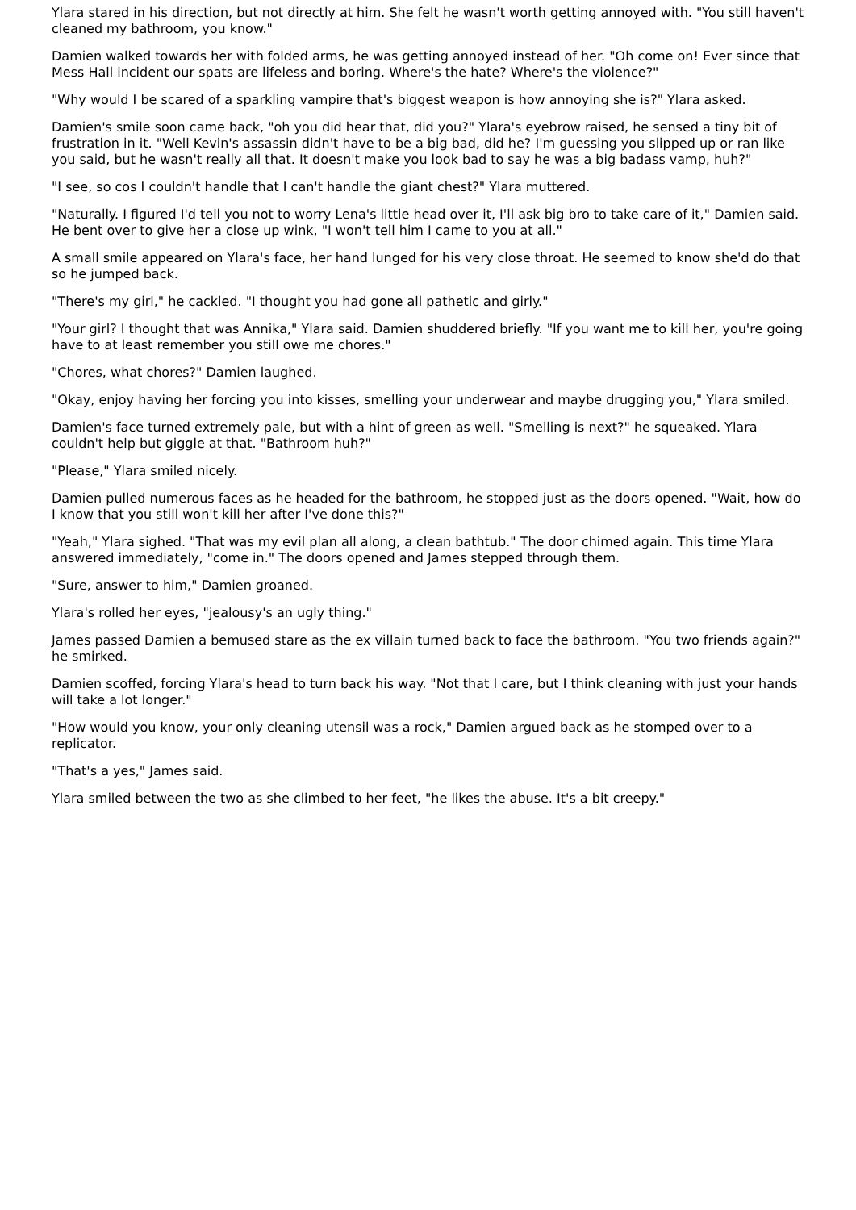Ylara stared in his direction, but not directly at him. She felt he wasn't worth getting annoyed with. "You still haven't cleaned my bathroom, you know."
Damien walked towards her with folded arms, he was getting annoyed instead of her. "Oh come on! Ever since that Mess Hall incident our spats are lifeless and boring. Where's the hate? Where's the violence?"
"Why would I be scared of a sparkling vampire that's biggest weapon is how annoying she is?" Ylara asked.
Damien's smile soon came back, "oh you did hear that, did you?" Ylara's eyebrow raised, he sensed a tiny bit of frustration in it. "Well Kevin's assassin didn't have to be a big bad, did he? I'm guessing you slipped up or ran like you said, but he wasn't really all that. It doesn't make you look bad to say he was a big badass vamp, huh?"
"I see, so cos I couldn't handle that I can't handle the giant chest?" Ylara muttered.
"Naturally. I figured I'd tell you not to worry Lena's little head over it, I'll ask big bro to take care of it," Damien said. He bent over to give her a close up wink, "I won't tell him I came to you at all."
A small smile appeared on Ylara's face, her hand lunged for his very close throat. He seemed to know she'd do that so he jumped back.
"There's my girl," he cackled. "I thought you had gone all pathetic and girly."
"Your girl? I thought that was Annika," Ylara said. Damien shuddered briefly. "If you want me to kill her, you're going have to at least remember you still owe me chores."
"Chores, what chores?" Damien laughed.
"Okay, enjoy having her forcing you into kisses, smelling your underwear and maybe drugging you," Ylara smiled.
Damien's face turned extremely pale, but with a hint of green as well. "Smelling is next?" he squeaked. Ylara couldn't help but giggle at that. "Bathroom huh?"
"Please," Ylara smiled nicely.
Damien pulled numerous faces as he headed for the bathroom, he stopped just as the doors opened. "Wait, how do I know that you still won't kill her after I've done this?"
"Yeah," Ylara sighed. "That was my evil plan all along, a clean bathtub." The door chimed again. This time Ylara answered immediately, "come in." The doors opened and James stepped through them.
"Sure, answer to him," Damien groaned.
Ylara's rolled her eyes, "jealousy's an ugly thing."
James passed Damien a bemused stare as the ex villain turned back to face the bathroom. "You two friends again?" he smirked.
Damien scoffed, forcing Ylara's head to turn back his way. "Not that I care, but I think cleaning with just your hands will take a lot longer."
"How would you know, your only cleaning utensil was a rock," Damien argued back as he stomped over to a replicator.
"That's a yes," James said.
Ylara smiled between the two as she climbed to her feet, "he likes the abuse. It's a bit creepy."